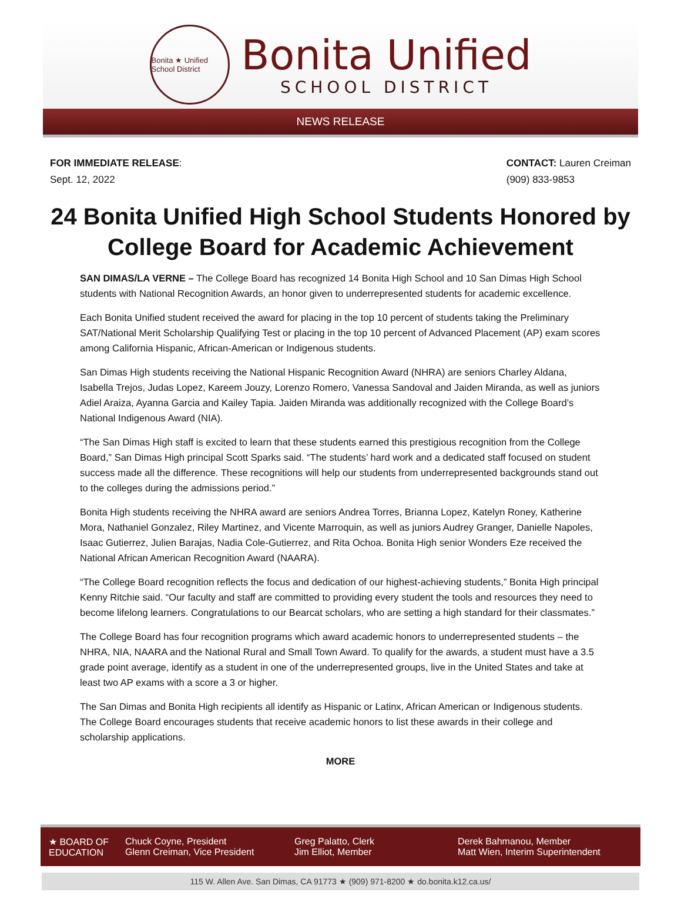Bonita ★ Unified School District
Bonita Unified
SCHOOL DISTRICT
NEWS RELEASE
FOR IMMEDIATE RELEASE:
Sept. 12, 2022
CONTACT: Lauren Creiman
(909) 833-9853
24 Bonita Unified High School Students Honored by College Board for Academic Achievement
SAN DIMAS/LA VERNE – The College Board has recognized 14 Bonita High School and 10 San Dimas High School students with National Recognition Awards, an honor given to underrepresented students for academic excellence.
Each Bonita Unified student received the award for placing in the top 10 percent of students taking the Preliminary SAT/National Merit Scholarship Qualifying Test or placing in the top 10 percent of Advanced Placement (AP) exam scores among California Hispanic, African-American or Indigenous students.
San Dimas High students receiving the National Hispanic Recognition Award (NHRA) are seniors Charley Aldana, Isabella Trejos, Judas Lopez, Kareem Jouzy, Lorenzo Romero, Vanessa Sandoval and Jaiden Miranda, as well as juniors Adiel Araiza, Ayanna Garcia and Kailey Tapia. Jaiden Miranda was additionally recognized with the College Board’s National Indigenous Award (NIA).
“The San Dimas High staff is excited to learn that these students earned this prestigious recognition from the College Board,” San Dimas High principal Scott Sparks said. “The students’ hard work and a dedicated staff focused on student success made all the difference. These recognitions will help our students from underrepresented backgrounds stand out to the colleges during the admissions period.”
Bonita High students receiving the NHRA award are seniors Andrea Torres, Brianna Lopez, Katelyn Roney, Katherine Mora, Nathaniel Gonzalez, Riley Martinez, and Vicente Marroquin, as well as juniors Audrey Granger, Danielle Napoles, Isaac Gutierrez, Julien Barajas, Nadia Cole-Gutierrez, and Rita Ochoa. Bonita High senior Wonders Eze received the National African American Recognition Award (NAARA).
“The College Board recognition reflects the focus and dedication of our highest-achieving students,” Bonita High principal Kenny Ritchie said. “Our faculty and staff are committed to providing every student the tools and resources they need to become lifelong learners. Congratulations to our Bearcat scholars, who are setting a high standard for their classmates.”
The College Board has four recognition programs which award academic honors to underrepresented students – the NHRA, NIA, NAARA and the National Rural and Small Town Award. To qualify for the awards, a student must have a 3.5 grade point average, identify as a student in one of the underrepresented groups, live in the United States and take at least two AP exams with a score a 3 or higher.
The San Dimas and Bonita High recipients all identify as Hispanic or Latinx, African American or Indigenous students. The College Board encourages students that receive academic honors to list these awards in their college and scholarship applications.
MORE
★ BOARD OF
EDUCATION
Chuck Coyne, President
Glenn Creiman, Vice President
Greg Palatto, Clerk
Jim Elliot, Member
Derek Bahmanou, Member
Matt Wien, Interim Superintendent
115 W. Allen Ave. San Dimas, CA 91773 ★ (909) 971-8200 ★ do.bonita.k12.ca.us/